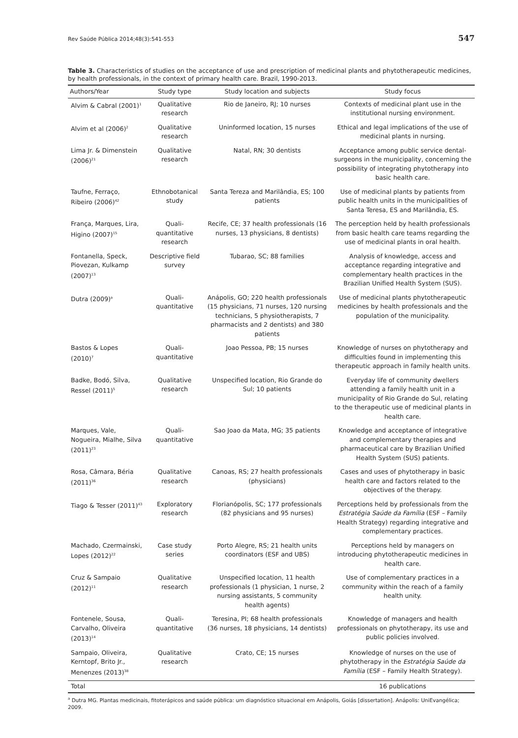Rev Saúde Pública 2014;48(3):541-553 547
Table 3. Characteristics of studies on the acceptance of use and prescription of medicinal plants and phytotherapeutic medicines, by health professionals, in the context of primary health care. Brazil, 1990-2013.
| Authors/Year | Study type | Study location and subjects | Study focus |
| --- | --- | --- | --- |
| Alvim & Cabral (2001)<sup>1</sup> | Qualitative research | Rio de Janeiro, RJ; 10 nurses | Contexts of medicinal plant use in the institutional nursing environment. |
| Alvim et al (2006)<sup>2</sup> | Qualitative research | Uninformed location, 15 nurses | Ethical and legal implications of the use of medicinal plants in nursing. |
| Lima Jr. & Dimenstein (2006)<sup>21</sup> | Qualitative research | Natal, RN; 30 dentists | Acceptance among public service dental-surgeons in the municipality, concerning the possibility of integrating phytotherapy into basic health care. |
| Taufne, Ferraço, Ribeiro (2006)<sup>42</sup> | Ethnobotanical study | Santa Tereza and Marilândia, ES; 100 patients | Use of medicinal plants by patients from public health units in the municipalities of Santa Teresa, ES and Marilândia, ES. |
| França, Marques, Lira, Higino (2007)<sup>15</sup> | Quali-quantitative research | Recife, CE; 37 health professionals (16 nurses, 13 physicians, 8 dentists) | The perception held by health professionals from basic health care teams regarding the use of medicinal plants in oral health. |
| Fontanella, Speck, Piovezan, Kulkamp (2007)<sup>13</sup> | Descriptive field survey | Tubarao, SC; 88 families | Analysis of knowledge, access and acceptance regarding integrative and complementary health practices in the Brazilian Unified Health System (SUS). |
| Dutra (2009)<sup>a</sup> | Quali-quantitative | Anápolis, GO; 220 health professionals (15 physicians, 71 nurses, 120 nursing technicians, 5 physiotherapists, 7 pharmacists and 2 dentists) and 380 patients | Use of medicinal plants phytotherapeutic medicines by health professionals and the population of the municipality. |
| Bastos & Lopes (2010)<sup>7</sup> | Quali-quantitative | Joao Pessoa, PB; 15 nurses | Knowledge of nurses on phytotherapy and difficulties found in implementing this therapeutic approach in family health units. |
| Badke, Bodó, Silva, Ressel (2011)<sup>5</sup> | Qualitative research | Unspecified location, Rio Grande do Sul; 10 patients | Everyday life of community dwellers attending a family health unit in a municipality of Rio Grande do Sul, relating to the therapeutic use of medicinal plants in health care. |
| Marques, Vale, Nogueira, Mialhe, Silva (2011)<sup>23</sup> | Quali-quantitative | Sao Joao da Mata, MG; 35 patients | Knowledge and acceptance of integrative and complementary therapies and pharmaceutical care by Brazilian Unified Health System (SUS) patients. |
| Rosa, Câmara, Béria (2011)<sup>36</sup> | Qualitative research | Canoas, RS; 27 health professionals (physicians) | Cases and uses of phytotherapy in basic health care and factors related to the objectives of the therapy. |
| Tiago & Tesser (2011)<sup>43</sup> | Exploratory research | Florianópolis, SC; 177 professionals (82 physicians and 95 nurses) | Perceptions held by professionals from the Estratégia Saúde da Família (ESF – Family Health Strategy) regarding integrative and complementary practices. |
| Machado, Czermainski, Lopes (2012)<sup>22</sup> | Case study series | Porto Alegre, RS; 21 health units coordinators (ESF and UBS) | Perceptions held by managers on introducing phytotherapeutic medicines in health care. |
| Cruz & Sampaio (2012)<sup>11</sup> | Qualitative research | Unspecified location, 11 health professionals (1 physician, 1 nurse, 2 nursing assistants, 5 community health agents) | Use of complementary practices in a community within the reach of a family health unity. |
| Fontenele, Sousa, Carvalho, Oliveira (2013)<sup>14</sup> | Quali-quantitative | Teresina, PI; 68 health professionals (36 nurses, 18 physicians, 14 dentists) | Knowledge of managers and health professionals on phytotherapy, its use and public policies involved. |
| Sampaio, Oliveira, Kerntopf, Brito Jr., Menenzes (2013)<sup>38</sup> | Qualitative research | Crato, CE; 15 nurses | Knowledge of nurses on the use of phytotherapy in the Estratégia Saúde da Família (ESF – Family Health Strategy). |
| Total | | | 16 publications |
<sup>a</sup> Dutra MG. Plantas medicinais, fitoterápicos and saúde pública: um diagnóstico situacional em Anápolis, Goiás [dissertation]. Anápolis: UniEvangélica; 2009.